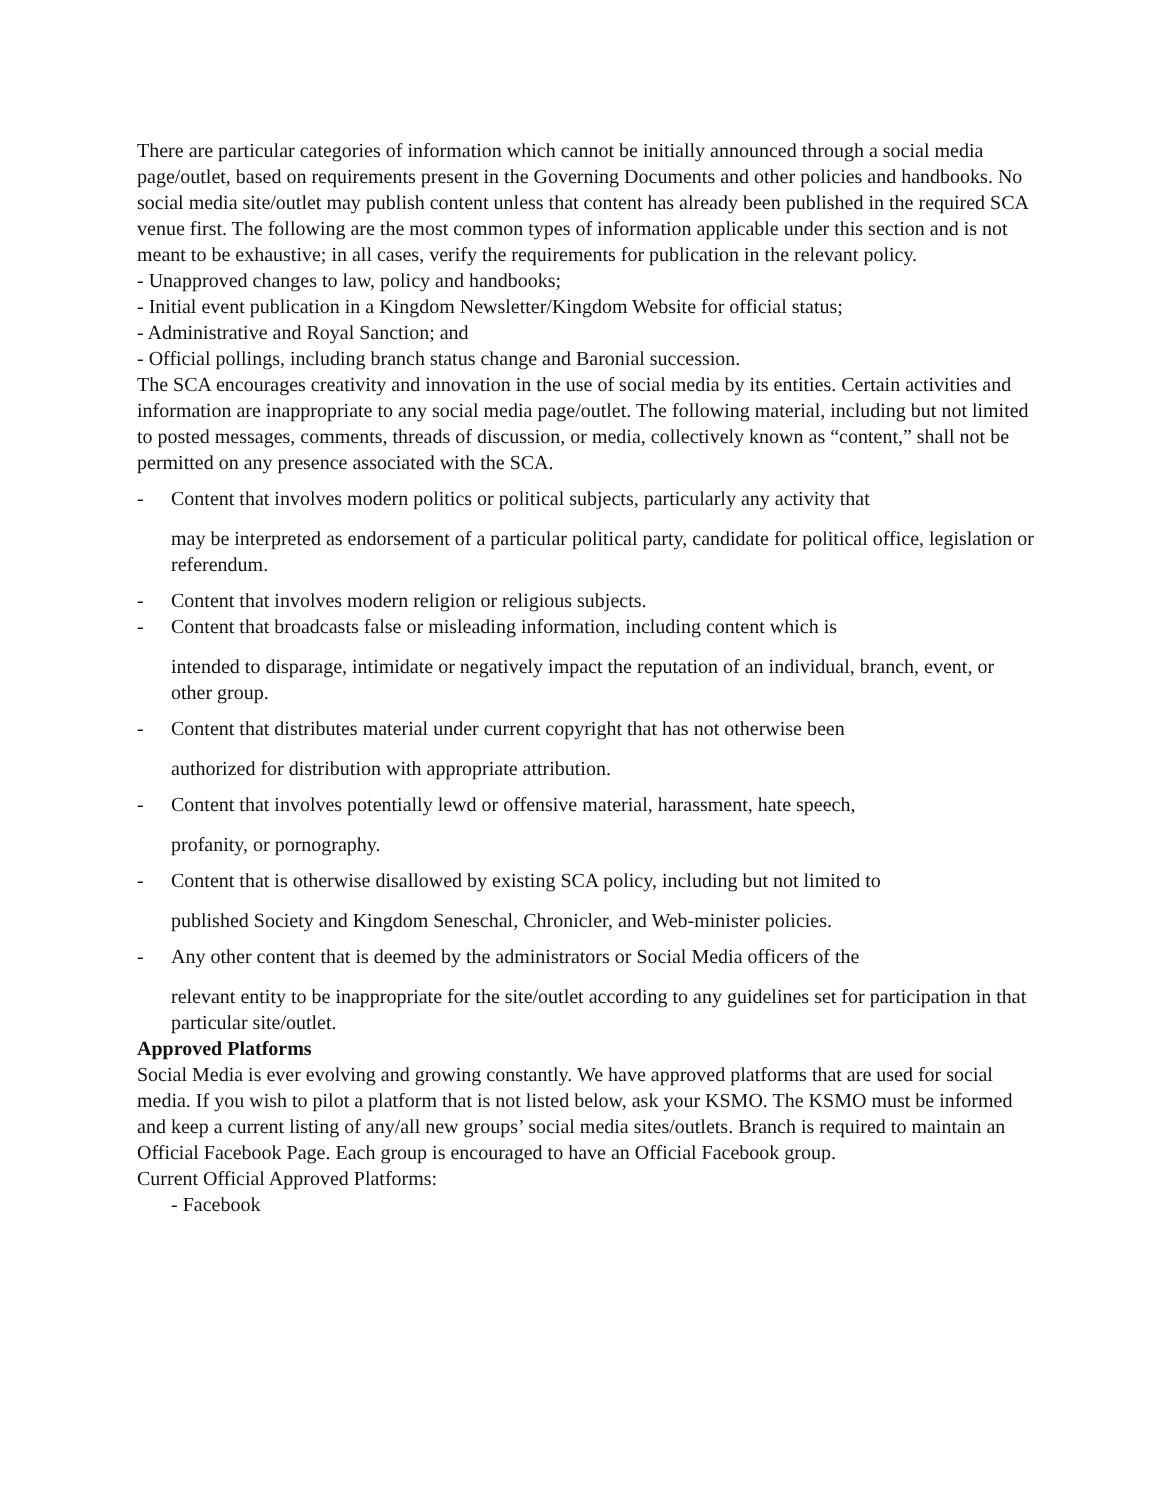There are particular categories of information which cannot be initially announced through a social media page/outlet, based on requirements present in the Governing Documents and other policies and handbooks. No social media site/outlet may publish content unless that content has already been published in the required SCA venue first. The following are the most common types of information applicable under this section and is not meant to be exhaustive; in all cases, verify the requirements for publication in the relevant policy.
- Unapproved changes to law, policy and handbooks;
- Initial event publication in a Kingdom Newsletter/Kingdom Website for official status;
- Administrative and Royal Sanction; and
- Official pollings, including branch status change and Baronial succession.
The SCA encourages creativity and innovation in the use of social media by its entities. Certain activities and information are inappropriate to any social media page/outlet. The following material, including but not limited to posted messages, comments, threads of discussion, or media, collectively known as “content,” shall not be permitted on any presence associated with the SCA.
- Content that involves modern politics or political subjects, particularly any activity that
may be interpreted as endorsement of a particular political party, candidate for political office, legislation or referendum.
- Content that involves modern religion or religious subjects.
- Content that broadcasts false or misleading information, including content which is
intended to disparage, intimidate or negatively impact the reputation of an individual, branch, event, or other group.
- Content that distributes material under current copyright that has not otherwise been
authorized for distribution with appropriate attribution.
- Content that involves potentially lewd or offensive material, harassment, hate speech,
profanity, or pornography.
- Content that is otherwise disallowed by existing SCA policy, including but not limited to
published Society and Kingdom Seneschal, Chronicler, and Web-minister policies.
- Any other content that is deemed by the administrators or Social Media officers of the
relevant entity to be inappropriate for the site/outlet according to any guidelines set for participation in that particular site/outlet.
Approved Platforms
Social Media is ever evolving and growing constantly. We have approved platforms that are used for social media. If you wish to pilot a platform that is not listed below, ask your KSMO. The KSMO must be informed and keep a current listing of any/all new groups’ social media sites/outlets. Branch is required to maintain an Official Facebook Page. Each group is encouraged to have an Official Facebook group.
Current Official Approved Platforms:
- Facebook